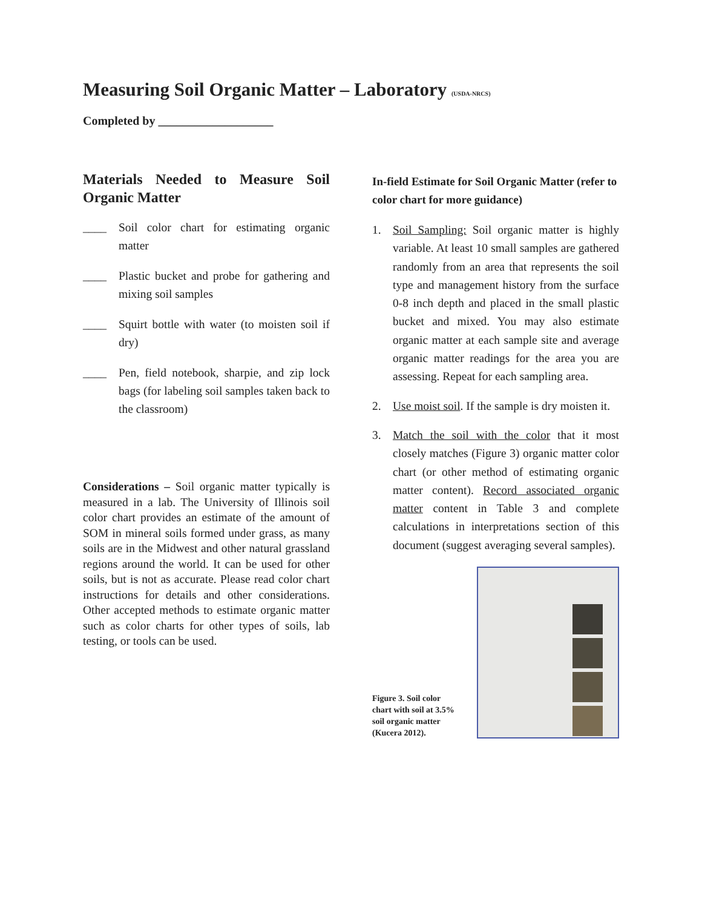Measuring Soil Organic Matter – Laboratory (USDA-NRCS)
Completed by ___________________
Materials Needed to Measure Soil Organic Matter
____ Soil color chart for estimating organic matter
____ Plastic bucket and probe for gathering and mixing soil samples
____ Squirt bottle with water (to moisten soil if dry)
____ Pen, field notebook, sharpie, and zip lock bags (for labeling soil samples taken back to the classroom)
Considerations – Soil organic matter typically is measured in a lab. The University of Illinois soil color chart provides an estimate of the amount of SOM in mineral soils formed under grass, as many soils are in the Midwest and other natural grassland regions around the world. It can be used for other soils, but is not as accurate. Please read color chart instructions for details and other considerations. Other accepted methods to estimate organic matter such as color charts for other types of soils, lab testing, or tools can be used.
In-field Estimate for Soil Organic Matter (refer to color chart for more guidance)
1. Soil Sampling: Soil organic matter is highly variable. At least 10 small samples are gathered randomly from an area that represents the soil type and management history from the surface 0-8 inch depth and placed in the small plastic bucket and mixed. You may also estimate organic matter at each sample site and average organic matter readings for the area you are assessing. Repeat for each sampling area.
2. Use moist soil. If the sample is dry moisten it.
3. Match the soil with the color that it most closely matches (Figure 3) organic matter color chart (or other method of estimating organic matter content). Record associated organic matter content in Table 3 and complete calculations in interpretations section of this document (suggest averaging several samples).
Figure 3. Soil color chart with soil at 3.5% soil organic matter (Kucera 2012).